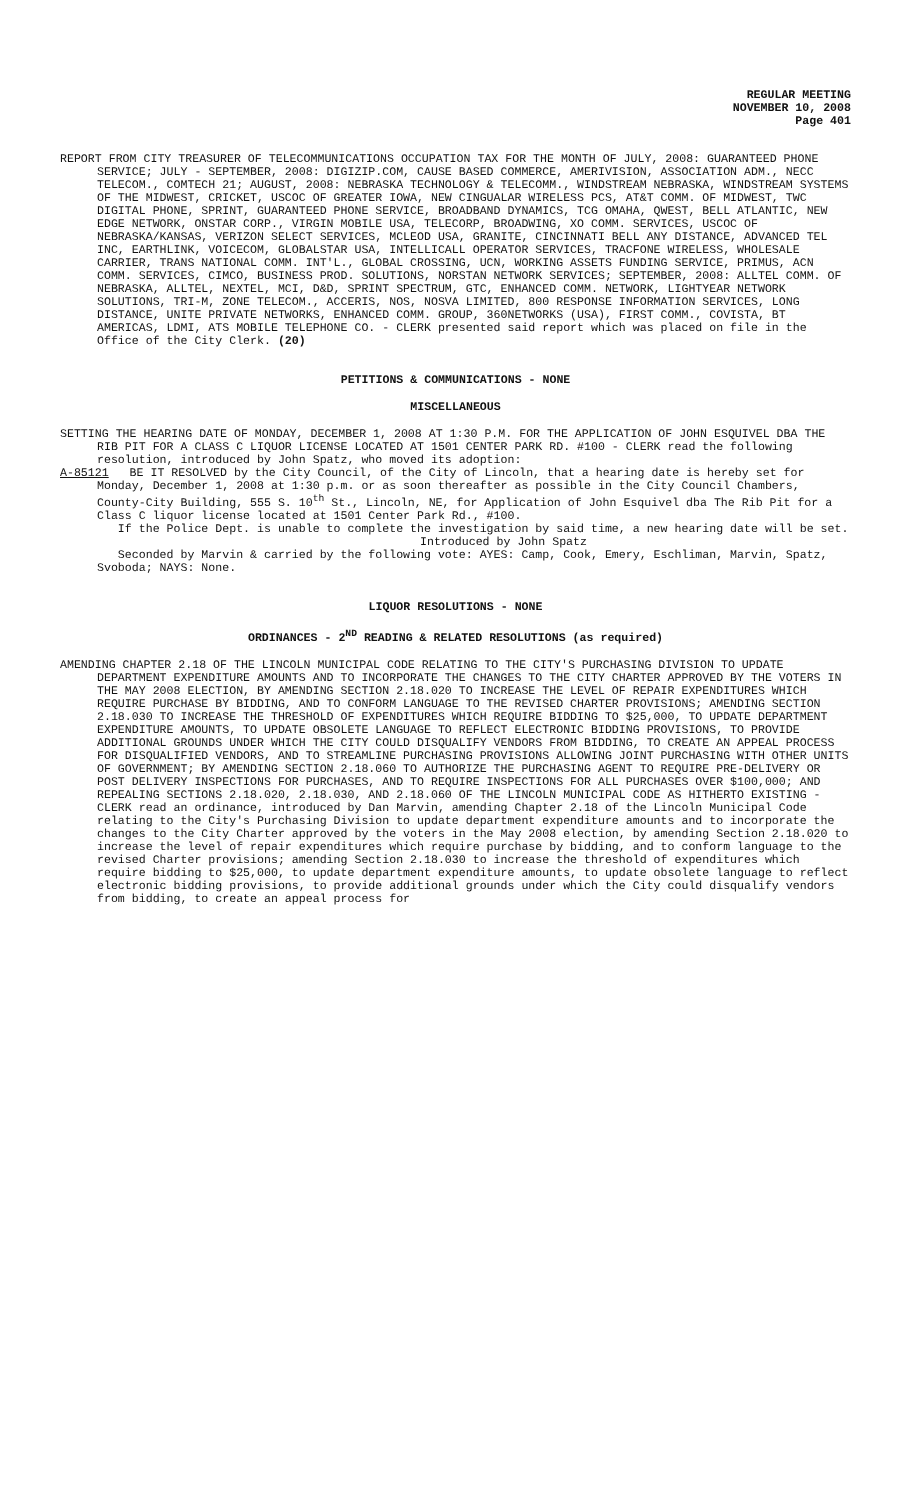REGULAR MEETING
NOVEMBER 10, 2008
Page 401
REPORT FROM CITY TREASURER OF TELECOMMUNICATIONS OCCUPATION TAX FOR THE MONTH OF JULY, 2008: GUARANTEED PHONE SERVICE; JULY - SEPTEMBER, 2008: DIGIZIP.COM, CAUSE BASED COMMERCE, AMERIVISION, ASSOCIATION ADM., NECC TELECOM., COMTECH 21; AUGUST, 2008: NEBRASKA TECHNOLOGY & TELECOMM., WINDSTREAM NEBRASKA, WINDSTREAM SYSTEMS OF THE MIDWEST, CRICKET, USCOC OF GREATER IOWA, NEW CINGUALAR WIRELESS PCS, AT&T COMM. OF MIDWEST, TWC DIGITAL PHONE, SPRINT, GUARANTEED PHONE SERVICE, BROADBAND DYNAMICS, TCG OMAHA, QWEST, BELL ATLANTIC, NEW EDGE NETWORK, ONSTAR CORP., VIRGIN MOBILE USA, TELECORP, BROADWING, XO COMM. SERVICES, USCOC OF NEBRASKA/KANSAS, VERIZON SELECT SERVICES, MCLEOD USA, GRANITE, CINCINNATI BELL ANY DISTANCE, ADVANCED TEL INC, EARTHLINK, VOICECOM, GLOBALSTAR USA, INTELLICALL OPERATOR SERVICES, TRACFONE WIRELESS, WHOLESALE CARRIER, TRANS NATIONAL COMM. INT'L., GLOBAL CROSSING, UCN, WORKING ASSETS FUNDING SERVICE, PRIMUS, ACN COMM. SERVICES, CIMCO, BUSINESS PROD. SOLUTIONS, NORSTAN NETWORK SERVICES; SEPTEMBER, 2008: ALLTEL COMM. OF NEBRASKA, ALLTEL, NEXTEL, MCI, D&D, SPRINT SPECTRUM, GTC, ENHANCED COMM. NETWORK, LIGHTYEAR NETWORK SOLUTIONS, TRI-M, ZONE TELECOM., ACCERIS, NOS, NOSVA LIMITED, 800 RESPONSE INFORMATION SERVICES, LONG DISTANCE, UNITE PRIVATE NETWORKS, ENHANCED COMM. GROUP, 360NETWORKS (USA), FIRST COMM., COVISTA, BT AMERICAS, LDMI, ATS MOBILE TELEPHONE CO. - CLERK presented said report which was placed on file in the Office of the City Clerk. (20)
PETITIONS & COMMUNICATIONS - NONE
MISCELLANEOUS
SETTING THE HEARING DATE OF MONDAY, DECEMBER 1, 2008 AT 1:30 P.M. FOR THE APPLICATION OF JOHN ESQUIVEL DBA THE RIB PIT FOR A CLASS C LIQUOR LICENSE LOCATED AT 1501 CENTER PARK RD. #100 - CLERK read the following resolution, introduced by John Spatz, who moved its adoption:
A-85121 BE IT RESOLVED by the City Council, of the City of Lincoln, that a hearing date is hereby set for Monday, December 1, 2008 at 1:30 p.m. or as soon thereafter as possible in the City Council Chambers, County-City Building, 555 S. 10<sup>th</sup> St., Lincoln, NE, for Application of John Esquivel dba The Rib Pit for a Class C liquor license located at 1501 Center Park Rd., #100.
If the Police Dept. is unable to complete the investigation by said time, a new hearing date will be set.
Introduced by John Spatz
Seconded by Marvin & carried by the following vote: AYES: Camp, Cook, Emery, Eschliman, Marvin, Spatz, Svoboda; NAYS: None.
LIQUOR RESOLUTIONS - NONE
ORDINANCES - 2<sup>ND</sup> READING & RELATED RESOLUTIONS (as required)
AMENDING CHAPTER 2.18 OF THE LINCOLN MUNICIPAL CODE RELATING TO THE CITY'S PURCHASING DIVISION TO UPDATE DEPARTMENT EXPENDITURE AMOUNTS AND TO INCORPORATE THE CHANGES TO THE CITY CHARTER APPROVED BY THE VOTERS IN THE MAY 2008 ELECTION, BY AMENDING SECTION 2.18.020 TO INCREASE THE LEVEL OF REPAIR EXPENDITURES WHICH REQUIRE PURCHASE BY BIDDING, AND TO CONFORM LANGUAGE TO THE REVISED CHARTER PROVISIONS; AMENDING SECTION 2.18.030 TO INCREASE THE THRESHOLD OF EXPENDITURES WHICH REQUIRE BIDDING TO $25,000, TO UPDATE DEPARTMENT EXPENDITURE AMOUNTS, TO UPDATE OBSOLETE LANGUAGE TO REFLECT ELECTRONIC BIDDING PROVISIONS, TO PROVIDE ADDITIONAL GROUNDS UNDER WHICH THE CITY COULD DISQUALIFY VENDORS FROM BIDDING, TO CREATE AN APPEAL PROCESS FOR DISQUALIFIED VENDORS, AND TO STREAMLINE PURCHASING PROVISIONS ALLOWING JOINT PURCHASING WITH OTHER UNITS OF GOVERNMENT; BY AMENDING SECTION 2.18.060 TO AUTHORIZE THE PURCHASING AGENT TO REQUIRE PRE-DELIVERY OR POST DELIVERY INSPECTIONS FOR PURCHASES, AND TO REQUIRE INSPECTIONS FOR ALL PURCHASES OVER $100,000; AND REPEALING SECTIONS 2.18.020, 2.18.030, AND 2.18.060 OF THE LINCOLN MUNICIPAL CODE AS HITHERTO EXISTING - CLERK read an ordinance, introduced by Dan Marvin, amending Chapter 2.18 of the Lincoln Municipal Code relating to the City's Purchasing Division to update department expenditure amounts and to incorporate the changes to the City Charter approved by the voters in the May 2008 election, by amending Section 2.18.020 to increase the level of repair expenditures which require purchase by bidding, and to conform language to the revised Charter provisions; amending Section 2.18.030 to increase the threshold of expenditures which require bidding to $25,000, to update department expenditure amounts, to update obsolete language to reflect electronic bidding provisions, to provide additional grounds under which the City could disqualify vendors from bidding, to create an appeal process for